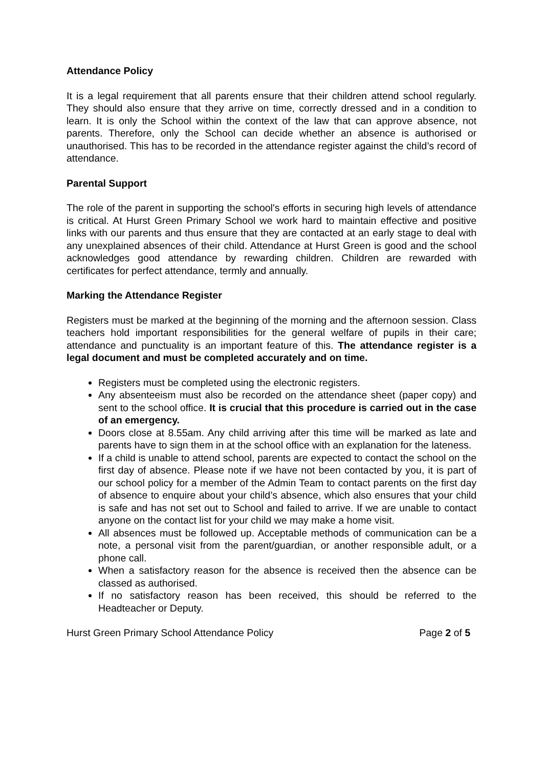Attendance Policy
It is a legal requirement that all parents ensure that their children attend school regularly. They should also ensure that they arrive on time, correctly dressed and in a condition to learn. It is only the School within the context of the law that can approve absence, not parents. Therefore, only the School can decide whether an absence is authorised or unauthorised. This has to be recorded in the attendance register against the child’s record of attendance.
Parental Support
The role of the parent in supporting the school's efforts in securing high levels of attendance is critical. At Hurst Green Primary School we work hard to maintain effective and positive links with our parents and thus ensure that they are contacted at an early stage to deal with any unexplained absences of their child. Attendance at Hurst Green is good and the school acknowledges good attendance by rewarding children. Children are rewarded with certificates for perfect attendance, termly and annually.
Marking the Attendance Register
Registers must be marked at the beginning of the morning and the afternoon session. Class teachers hold important responsibilities for the general welfare of pupils in their care; attendance and punctuality is an important feature of this. The attendance register is a legal document and must be completed accurately and on time.
Registers must be completed using the electronic registers.
Any absenteeism must also be recorded on the attendance sheet (paper copy) and sent to the school office. It is crucial that this procedure is carried out in the case of an emergency.
Doors close at 8.55am. Any child arriving after this time will be marked as late and parents have to sign them in at the school office with an explanation for the lateness.
If a child is unable to attend school, parents are expected to contact the school on the first day of absence. Please note if we have not been contacted by you, it is part of our school policy for a member of the Admin Team to contact parents on the first day of absence to enquire about your child’s absence, which also ensures that your child is safe and has not set out to School and failed to arrive. If we are unable to contact anyone on the contact list for your child we may make a home visit.
All absences must be followed up. Acceptable methods of communication can be a note, a personal visit from the parent/guardian, or another responsible adult, or a phone call.
When a satisfactory reason for the absence is received then the absence can be classed as authorised.
If no satisfactory reason has been received, this should be referred to the Headteacher or Deputy.
Hurst Green Primary School Attendance Policy Page 2 of 5